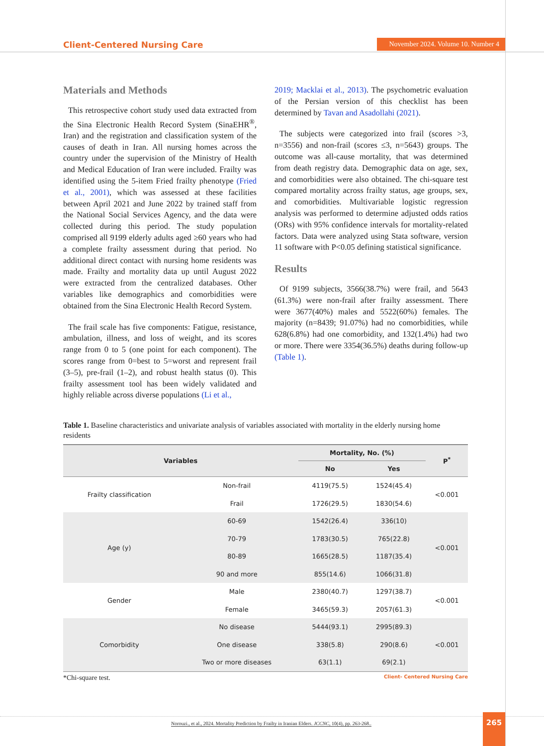Client-Centered Nursing Care
November 2024. Volume 10. Number 4
Materials and Methods
This retrospective cohort study used data extracted from the Sina Electronic Health Record System (SinaEHR<sup>®</sup>, Iran) and the registration and classification system of the causes of death in Iran. All nursing homes across the country under the supervision of the Ministry of Health and Medical Education of Iran were included. Frailty was identified using the 5-item Fried frailty phenotype (Fried et al., 2001), which was assessed at these facilities between April 2021 and June 2022 by trained staff from the National Social Services Agency, and the data were collected during this period. The study population comprised all 9199 elderly adults aged ≥60 years who had a complete frailty assessment during that period. No additional direct contact with nursing home residents was made. Frailty and mortality data up until August 2022 were extracted from the centralized databases. Other variables like demographics and comorbidities were obtained from the Sina Electronic Health Record System.
The frail scale has five components: Fatigue, resistance, ambulation, illness, and loss of weight, and its scores range from 0 to 5 (one point for each component). The scores range from 0=best to 5=worst and represent frail (3–5), pre-frail (1–2), and robust health status (0). This frailty assessment tool has been widely validated and highly reliable across diverse populations (Li et al.,
2019; Macklai et al., 2013). The psychometric evaluation of the Persian version of this checklist has been determined by Tavan and Asadollahi (2021).
The subjects were categorized into frail (scores >3, n=3556) and non-frail (scores ≤3, n=5643) groups. The outcome was all-cause mortality, that was determined from death registry data. Demographic data on age, sex, and comorbidities were also obtained. The chi-square test compared mortality across frailty status, age groups, sex, and comorbidities. Multivariable logistic regression analysis was performed to determine adjusted odds ratios (ORs) with 95% confidence intervals for mortality-related factors. Data were analyzed using Stata software, version 11 software with P<0.05 defining statistical significance.
Results
Of 9199 subjects, 3566(38.7%) were frail, and 5643 (61.3%) were non-frail after frailty assessment. There were 3677(40%) males and 5522(60%) females. The majority (n=8439; 91.07%) had no comorbidities, while 628(6.8%) had one comorbidity, and 132(1.4%) had two or more. There were 3354(36.5%) deaths during follow-up (Table 1).
Table 1. Baseline characteristics and univariate analysis of variables associated with mortality in the elderly nursing home residents
| Variables | | Mortality, No. (%) | | P<sup>*</sup> |
| --- | --- | --- | --- | --- |
| | | No | Yes | |
| Frailty classification | Non-frail | 4119(75.5) | 1524(45.4) | <0.001 |
| | Frail | 1726(29.5) | 1830(54.6) | |
| Age (y) | 60-69 | 1542(26.4) | 336(10) | <0.001 |
| | 70-79 | 1783(30.5) | 765(22.8) | |
| | 80-89 | 1665(28.5) | 1187(35.4) | |
| | 90 and more | 855(14.6) | 1066(31.8) | |
| Gender | Male | 2380(40.7) | 1297(38.7) | <0.001 |
| | Female | 3465(59.3) | 2057(61.3) | |
| Comorbidity | No disease | 5444(93.1) | 2995(89.3) | <0.001 |
| | One disease | 338(5.8) | 290(8.6) | |
| | Two or more diseases | 63(1.1) | 69(2.1) | |
*Chi-square test. Client- Centered Nursing Care
Norouzi., et al., 2024. Mortality Prediction by Frailty in Iranian Elders. JCCNC, 10(4), pp. 263-268..
265